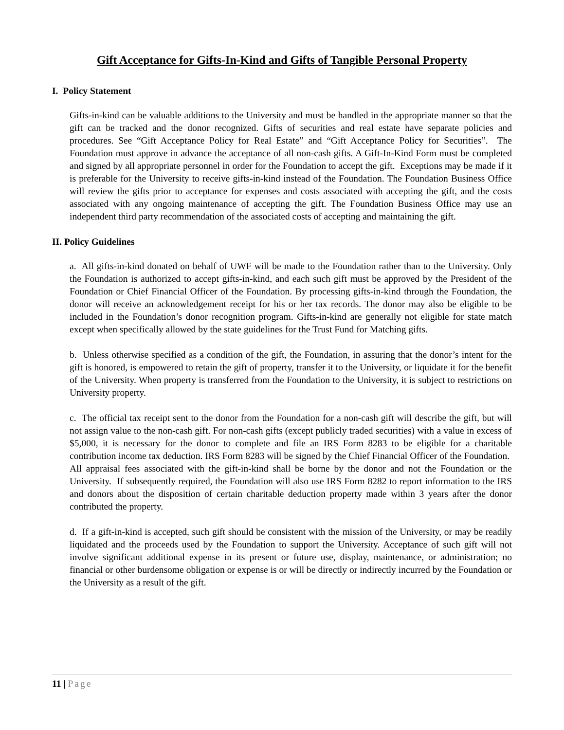Gift Acceptance for Gifts-In-Kind and Gifts of Tangible Personal Property
I. Policy Statement
Gifts-in-kind can be valuable additions to the University and must be handled in the appropriate manner so that the gift can be tracked and the donor recognized. Gifts of securities and real estate have separate policies and procedures. See “Gift Acceptance Policy for Real Estate” and “Gift Acceptance Policy for Securities”. The Foundation must approve in advance the acceptance of all non-cash gifts. A Gift-In-Kind Form must be completed and signed by all appropriate personnel in order for the Foundation to accept the gift. Exceptions may be made if it is preferable for the University to receive gifts-in-kind instead of the Foundation. The Foundation Business Office will review the gifts prior to acceptance for expenses and costs associated with accepting the gift, and the costs associated with any ongoing maintenance of accepting the gift. The Foundation Business Office may use an independent third party recommendation of the associated costs of accepting and maintaining the gift.
II. Policy Guidelines
a. All gifts-in-kind donated on behalf of UWF will be made to the Foundation rather than to the University. Only the Foundation is authorized to accept gifts-in-kind, and each such gift must be approved by the President of the Foundation or Chief Financial Officer of the Foundation. By processing gifts-in-kind through the Foundation, the donor will receive an acknowledgement receipt for his or her tax records. The donor may also be eligible to be included in the Foundation’s donor recognition program. Gifts-in-kind are generally not eligible for state match except when specifically allowed by the state guidelines for the Trust Fund for Matching gifts.
b. Unless otherwise specified as a condition of the gift, the Foundation, in assuring that the donor’s intent for the gift is honored, is empowered to retain the gift of property, transfer it to the University, or liquidate it for the benefit of the University. When property is transferred from the Foundation to the University, it is subject to restrictions on University property.
c. The official tax receipt sent to the donor from the Foundation for a non-cash gift will describe the gift, but will not assign value to the non-cash gift. For non-cash gifts (except publicly traded securities) with a value in excess of $5,000, it is necessary for the donor to complete and file an IRS Form 8283 to be eligible for a charitable contribution income tax deduction. IRS Form 8283 will be signed by the Chief Financial Officer of the Foundation. All appraisal fees associated with the gift-in-kind shall be borne by the donor and not the Foundation or the University. If subsequently required, the Foundation will also use IRS Form 8282 to report information to the IRS and donors about the disposition of certain charitable deduction property made within 3 years after the donor contributed the property.
d. If a gift-in-kind is accepted, such gift should be consistent with the mission of the University, or may be readily liquidated and the proceeds used by the Foundation to support the University. Acceptance of such gift will not involve significant additional expense in its present or future use, display, maintenance, or administration; no financial or other burdensome obligation or expense is or will be directly or indirectly incurred by the Foundation or the University as a result of the gift.
11 | Page